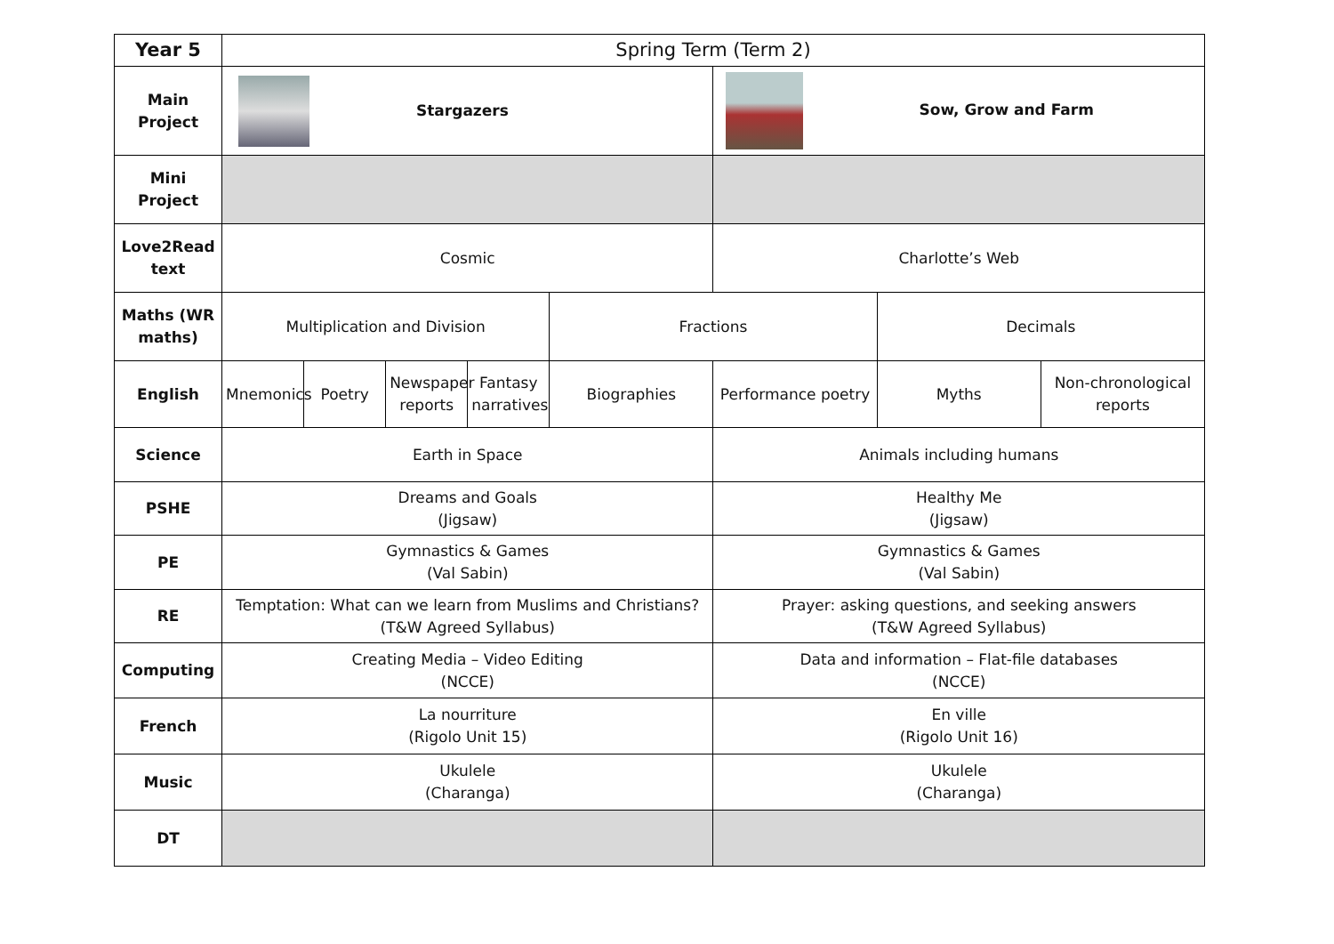| Year 5 | Spring Term (Term 2) | | | | | | | |
| Main Project | Stargazers | | | | | Sow, Grow and Farm | | |
| Mini Project | | | | | | | | |
| Love2Read text | Cosmic | | | | | Charlotte’s Web | | |
| Maths (WR maths) | Multiplication and Division | | | | Fractions | | Decimals | |
| English | Mnemonics | Poetry | Newspaper reports | Fantasy narratives | Biographies | Performance poetry | Myths | Non-chronological reports |
| Science | Earth in Space | | | | | Animals including humans | | |
| PSHE | Dreams and Goals (Jigsaw) | | | | | Healthy Me (Jigsaw) | | |
| PE | Gymnastics & Games (Val Sabin) | | | | | Gymnastics & Games (Val Sabin) | | |
| RE | Temptation: What can we learn from Muslims and Christians? (T&W Agreed Syllabus) | | | | | Prayer: asking questions, and seeking answers (T&W Agreed Syllabus) | | |
| Computing | Creating Media – Video Editing (NCCE) | | | | | Data and information – Flat-file databases (NCCE) | | |
| French | La nourriture (Rigolo Unit 15) | | | | | En ville (Rigolo Unit 16) | | |
| Music | Ukulele (Charanga) | | | | | Ukulele (Charanga) | | |
| DT | | | | | | | | |